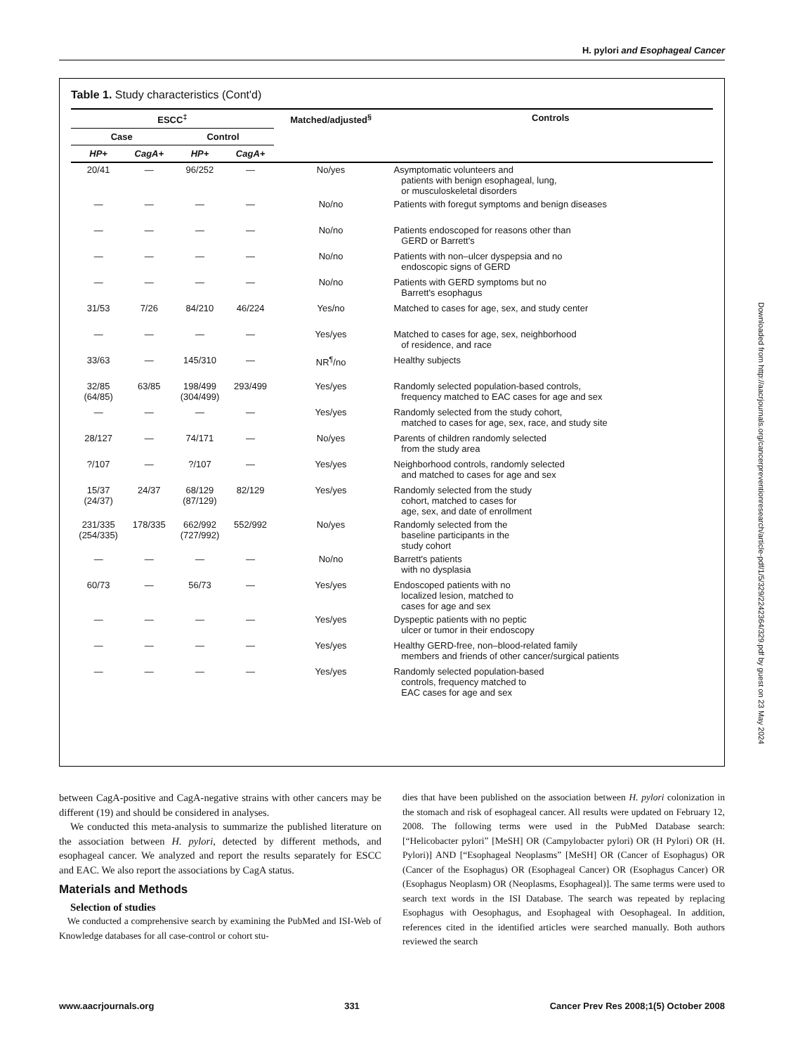H. pylori and Esophageal Cancer
Table 1. Study characteristics (Cont'd)
| ESCC<sup>‡</sup> | | | | Matched/adjusted<sup>§</sup> | Controls |
| --- | --- | --- | --- | --- | --- |
| Case | | Control | | | |
| HP+ | CagA+ | HP+ | CagA+ | | |
| 20/41 | — | 96/252 | — | No/yes | Asymptomatic volunteers and patients with benign esophageal, lung, or musculoskeletal disorders |
| — | — | — | — | No/no | Patients with foregut symptoms and benign diseases |
| — | — | — | — | No/no | Patients endoscoped for reasons other than GERD or Barrett's |
| — | — | — | — | No/no | Patients with non–ulcer dyspepsia and no endoscopic signs of GERD |
| — | — | — | — | No/no | Patients with GERD symptoms but no Barrett's esophagus |
| 31/53 | 7/26 | 84/210 | 46/224 | Yes/no | Matched to cases for age, sex, and study center |
| — | — | — | — | Yes/yes | Matched to cases for age, sex, neighborhood of residence, and race |
| 33/63 | — | 145/310 | — | NR<sup>¶</sup>/no | Healthy subjects |
| 32/85 (64/85) | 63/85 | 198/499 (304/499) | 293/499 | Yes/yes | Randomly selected population-based controls, frequency matched to EAC cases for age and sex |
| — | — | — | — | Yes/yes | Randomly selected from the study cohort, matched to cases for age, sex, race, and study site |
| 28/127 | — | 74/171 | — | No/yes | Parents of children randomly selected from the study area |
| ?/107 | — | ?/107 | — | Yes/yes | Neighborhood controls, randomly selected and matched to cases for age and sex |
| 15/37 (24/37) | 24/37 | 68/129 (87/129) | 82/129 | Yes/yes | Randomly selected from the study cohort, matched to cases for age, sex, and date of enrollment |
| 231/335 (254/335) | 178/335 | 662/992 (727/992) | 552/992 | No/yes | Randomly selected from the baseline participants in the study cohort |
| — | — | — | — | No/no | Barrett's patients with no dysplasia |
| 60/73 | — | 56/73 | — | Yes/yes | Endoscoped patients with no localized lesion, matched to cases for age and sex |
| — | — | — | — | Yes/yes | Dyspeptic patients with no peptic ulcer or tumor in their endoscopy |
| — | — | — | — | Yes/yes | Healthy GERD-free, non–blood-related family members and friends of other cancer/surgical patients |
| — | — | — | — | Yes/yes | Randomly selected population-based controls, frequency matched to EAC cases for age and sex |
Downloaded from http://aacrjournals.org/cancerpreventionresearch/article-pdf/1/5/329/2242364/329.pdf by guest on 23 May 2024
between CagA-positive and CagA-negative strains with other cancers may be different (19) and should be considered in analyses.
We conducted this meta-analysis to summarize the published literature on the association between H. pylori, detected by different methods, and esophageal cancer. We analyzed and report the results separately for ESCC and EAC. We also report the associations by CagA status.
Materials and Methods
Selection of studies
We conducted a comprehensive search by examining the PubMed and ISI-Web of Knowledge databases for all case-control or cohort stu-
dies that have been published on the association between H. pylori colonization in the stomach and risk of esophageal cancer. All results were updated on February 12, 2008. The following terms were used in the PubMed Database search: [“Helicobacter pylori” [MeSH] OR (Campylobacter pylori) OR (H Pylori) OR (H. Pylori)] AND [“Esophageal Neoplasms” [MeSH] OR (Cancer of Esophagus) OR (Cancer of the Esophagus) OR (Esophageal Cancer) OR (Esophagus Cancer) OR (Esophagus Neoplasm) OR (Neoplasms, Esophageal)]. The same terms were used to search text words in the ISI Database. The search was repeated by replacing Esophagus with Oesophagus, and Esophageal with Oesophageal. In addition, references cited in the identified articles were searched manually. Both authors reviewed the search
www.aacrjournals.org 331 Cancer Prev Res 2008;1(5) October 2008